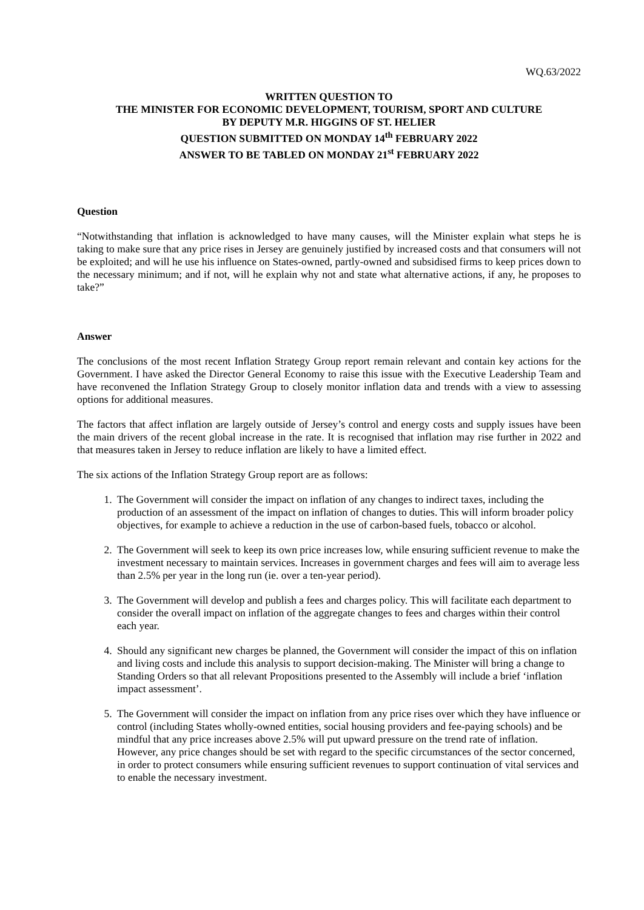WQ.63/2022
WRITTEN QUESTION TO
THE MINISTER FOR ECONOMIC DEVELOPMENT, TOURISM, SPORT AND CULTURE
BY DEPUTY M.R. HIGGINS OF ST. HELIER
QUESTION SUBMITTED ON MONDAY 14<sup>th</sup> FEBRUARY 2022
ANSWER TO BE TABLED ON MONDAY 21<sup>st</sup> FEBRUARY 2022
Question
“Notwithstanding that inflation is acknowledged to have many causes, will the Minister explain what steps he is taking to make sure that any price rises in Jersey are genuinely justified by increased costs and that consumers will not be exploited; and will he use his influence on States-owned, partly-owned and subsidised firms to keep prices down to the necessary minimum; and if not, will he explain why not and state what alternative actions, if any, he proposes to take?”
Answer
The conclusions of the most recent Inflation Strategy Group report remain relevant and contain key actions for the Government. I have asked the Director General Economy to raise this issue with the Executive Leadership Team and have reconvened the Inflation Strategy Group to closely monitor inflation data and trends with a view to assessing options for additional measures.
The factors that affect inflation are largely outside of Jersey’s control and energy costs and supply issues have been the main drivers of the recent global increase in the rate. It is recognised that inflation may rise further in 2022 and that measures taken in Jersey to reduce inflation are likely to have a limited effect.
The six actions of the Inflation Strategy Group report are as follows:
1. The Government will consider the impact on inflation of any changes to indirect taxes, including the production of an assessment of the impact on inflation of changes to duties. This will inform broader policy objectives, for example to achieve a reduction in the use of carbon-based fuels, tobacco or alcohol.
2. The Government will seek to keep its own price increases low, while ensuring sufficient revenue to make the investment necessary to maintain services. Increases in government charges and fees will aim to average less than 2.5% per year in the long run (ie. over a ten-year period).
3. The Government will develop and publish a fees and charges policy. This will facilitate each department to consider the overall impact on inflation of the aggregate changes to fees and charges within their control each year.
4. Should any significant new charges be planned, the Government will consider the impact of this on inflation and living costs and include this analysis to support decision-making. The Minister will bring a change to Standing Orders so that all relevant Propositions presented to the Assembly will include a brief ‘inflation impact assessment’.
5. The Government will consider the impact on inflation from any price rises over which they have influence or control (including States wholly-owned entities, social housing providers and fee-paying schools) and be mindful that any price increases above 2.5% will put upward pressure on the trend rate of inflation. However, any price changes should be set with regard to the specific circumstances of the sector concerned, in order to protect consumers while ensuring sufficient revenues to support continuation of vital services and to enable the necessary investment.